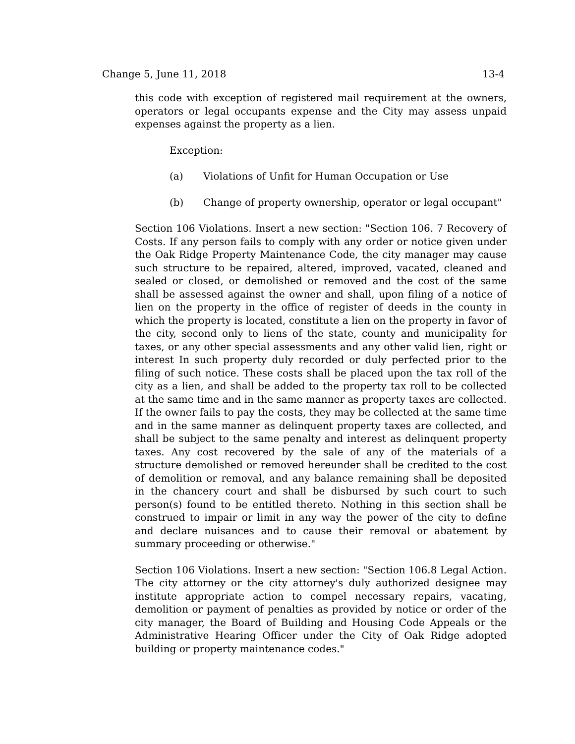Change 5, June 11, 2018 13-4
this code with exception of registered mail requirement at the owners, operators or legal occupants expense and the City may assess unpaid expenses against the property as a lien.
Exception:
(a) Violations of Unfit for Human Occupation or Use
(b) Change of property ownership, operator or legal occupant"
Section 106 Violations. Insert a new section: "Section 106. 7 Recovery of Costs. If any person fails to comply with any order or notice given under the Oak Ridge Property Maintenance Code, the city manager may cause such structure to be repaired, altered, improved, vacated, cleaned and sealed or closed, or demolished or removed and the cost of the same shall be assessed against the owner and shall, upon filing of a notice of lien on the property in the office of register of deeds in the county in which the property is located, constitute a lien on the property in favor of the city, second only to liens of the state, county and municipality for taxes, or any other special assessments and any other valid lien, right or interest In such property duly recorded or duly perfected prior to the filing of such notice. These costs shall be placed upon the tax roll of the city as a lien, and shall be added to the property tax roll to be collected at the same time and in the same manner as property taxes are collected. If the owner fails to pay the costs, they may be collected at the same time and in the same manner as delinquent property taxes are collected, and shall be subject to the same penalty and interest as delinquent property taxes. Any cost recovered by the sale of any of the materials of a structure demolished or removed hereunder shall be credited to the cost of demolition or removal, and any balance remaining shall be deposited in the chancery court and shall be disbursed by such court to such person(s) found to be entitled thereto. Nothing in this section shall be construed to impair or limit in any way the power of the city to define and declare nuisances and to cause their removal or abatement by summary proceeding or otherwise."
Section 106 Violations. Insert a new section: "Section 106.8 Legal Action. The city attorney or the city attorney's duly authorized designee may institute appropriate action to compel necessary repairs, vacating, demolition or payment of penalties as provided by notice or order of the city manager, the Board of Building and Housing Code Appeals or the Administrative Hearing Officer under the City of Oak Ridge adopted building or property maintenance codes."